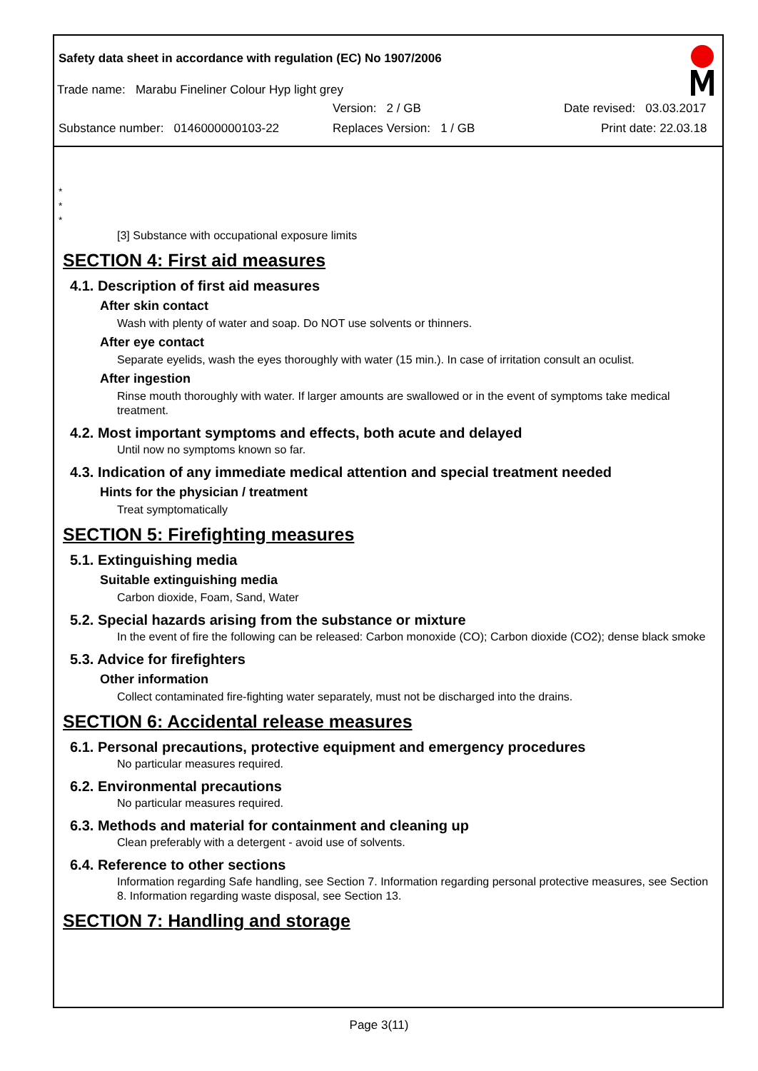Safety data sheet in accordance with regulation (EC) No 1907/2006
Trade name: Marabu Fineliner Colour Hyp light grey
Version: 2 / GB Date revised: 03.03.2017
Substance number: 0146000000103-22
Replaces Version: 1 / GB Print date: 22.03.18
*
*
*
[3] Substance with occupational exposure limits
SECTION 4: First aid measures
4.1. Description of first aid measures
After skin contact
Wash with plenty of water and soap. Do NOT use solvents or thinners.
After eye contact
Separate eyelids, wash the eyes thoroughly with water (15 min.). In case of irritation consult an oculist.
After ingestion
Rinse mouth thoroughly with water. If larger amounts are swallowed or in the event of symptoms take medical treatment.
4.2. Most important symptoms and effects, both acute and delayed
Until now no symptoms known so far.
4.3. Indication of any immediate medical attention and special treatment needed
Hints for the physician / treatment
Treat symptomatically
SECTION 5: Firefighting measures
5.1. Extinguishing media
Suitable extinguishing media
Carbon dioxide, Foam, Sand, Water
5.2. Special hazards arising from the substance or mixture
In the event of fire the following can be released: Carbon monoxide (CO); Carbon dioxide (CO2); dense black smoke
5.3. Advice for firefighters
Other information
Collect contaminated fire-fighting water separately, must not be discharged into the drains.
SECTION 6: Accidental release measures
6.1. Personal precautions, protective equipment and emergency procedures
No particular measures required.
6.2. Environmental precautions
No particular measures required.
6.3. Methods and material for containment and cleaning up
Clean preferably with a detergent - avoid use of solvents.
6.4. Reference to other sections
Information regarding Safe handling, see Section 7. Information regarding personal protective measures, see Section 8. Information regarding waste disposal, see Section 13.
SECTION 7: Handling and storage
Page 3(11)